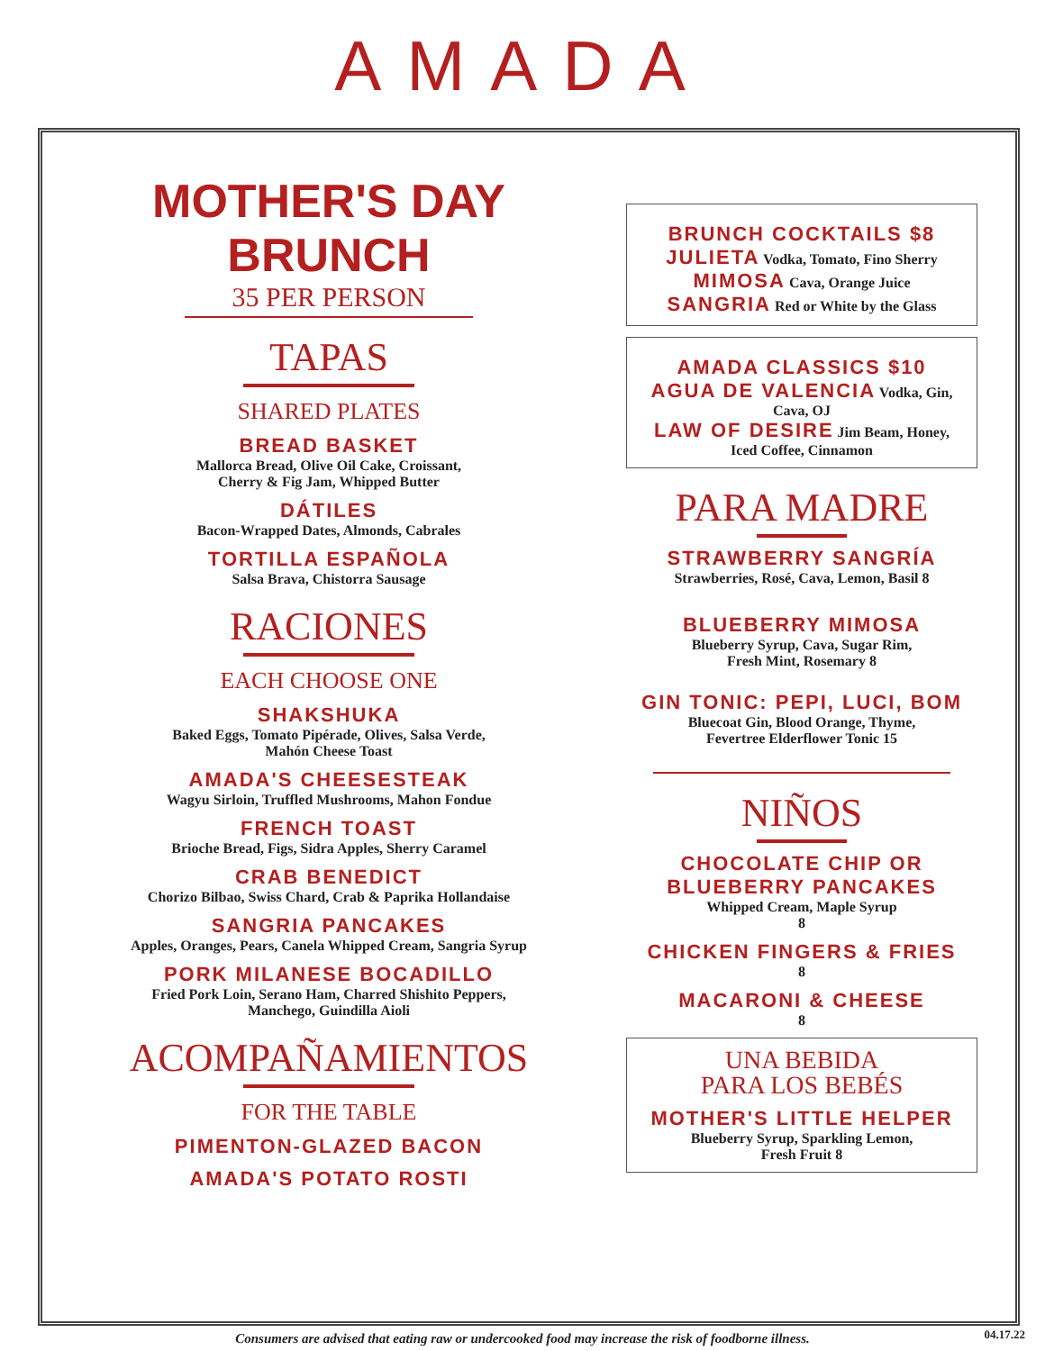AMADA
MOTHER'S DAY BRUNCH
35 PER PERSON
TAPAS
SHARED PLATES
BREAD BASKET
Mallorca Bread, Olive Oil Cake, Croissant,
Cherry & Fig Jam, Whipped Butter
DÁTILES
Bacon-Wrapped Dates, Almonds, Cabrales
TORTILLA ESPAÑOLA
Salsa Brava, Chistorra Sausage
RACIONES
EACH CHOOSE ONE
SHAKSHUKA
Baked Eggs, Tomato Pipérade, Olives, Salsa Verde,
Mahón Cheese Toast
AMADA'S CHEESESTEAK
Wagyu Sirloin, Truffled Mushrooms, Mahon Fondue
FRENCH TOAST
Brioche Bread, Figs, Sidra Apples, Sherry Caramel
CRAB BENEDICT
Chorizo Bilbao, Swiss Chard, Crab & Paprika Hollandaise
SANGRIA PANCAKES
Apples, Oranges, Pears, Canela Whipped Cream, Sangria Syrup
PORK MILANESE BOCADILLO
Fried Pork Loin, Serano Ham, Charred Shishito Peppers,
Manchego, Guindilla Aioli
ACOMPAÑAMIENTOS
FOR THE TABLE
PIMENTON-GLAZED BACON
AMADA'S POTATO ROSTI
BRUNCH COCKTAILS $8
JULIETA Vodka, Tomato, Fino Sherry
MIMOSA Cava, Orange Juice
SANGRIA Red or White by the Glass
AMADA CLASSICS $10
AGUA DE VALENCIA Vodka, Gin, Cava, OJ
LAW OF DESIRE Jim Beam, Honey,
Iced Coffee, Cinnamon
PARA MADRE
STRAWBERRY SANGRÍA
Strawberries, Rosé, Cava, Lemon, Basil 8
BLUEBERRY MIMOSA
Blueberry Syrup, Cava, Sugar Rim,
Fresh Mint, Rosemary 8
GIN TONIC: PEPI, LUCI, BOM
Bluecoat Gin, Blood Orange, Thyme,
Fevertree Elderflower Tonic 15
NIÑOS
CHOCOLATE CHIP OR
BLUEBERRY PANCAKES
Whipped Cream, Maple Syrup
8
CHICKEN FINGERS & FRIES
8
MACARONI & CHEESE
8
UNA BEBIDA
PARA LOS BEBÉS
MOTHER'S LITTLE HELPER
Blueberry Syrup, Sparkling Lemon,
Fresh Fruit 8
Consumers are advised that eating raw or undercooked food may increase the risk of foodborne illness. 04.17.22